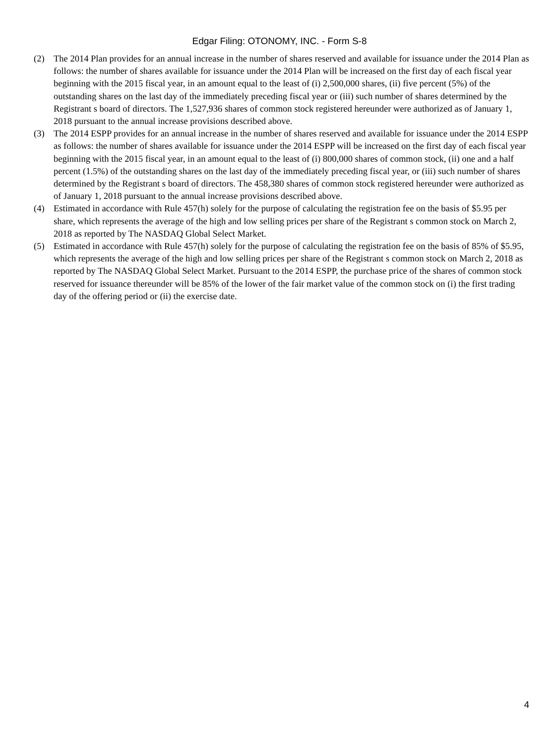Edgar Filing: OTONOMY, INC. - Form S-8
(2) The 2014 Plan provides for an annual increase in the number of shares reserved and available for issuance under the 2014 Plan as follows: the number of shares available for issuance under the 2014 Plan will be increased on the first day of each fiscal year beginning with the 2015 fiscal year, in an amount equal to the least of (i) 2,500,000 shares, (ii) five percent (5%) of the outstanding shares on the last day of the immediately preceding fiscal year or (iii) such number of shares determined by the Registrant s board of directors. The 1,527,936 shares of common stock registered hereunder were authorized as of January 1, 2018 pursuant to the annual increase provisions described above.
(3) The 2014 ESPP provides for an annual increase in the number of shares reserved and available for issuance under the 2014 ESPP as follows: the number of shares available for issuance under the 2014 ESPP will be increased on the first day of each fiscal year beginning with the 2015 fiscal year, in an amount equal to the least of (i) 800,000 shares of common stock, (ii) one and a half percent (1.5%) of the outstanding shares on the last day of the immediately preceding fiscal year, or (iii) such number of shares determined by the Registrant s board of directors. The 458,380 shares of common stock registered hereunder were authorized as of January 1, 2018 pursuant to the annual increase provisions described above.
(4) Estimated in accordance with Rule 457(h) solely for the purpose of calculating the registration fee on the basis of $5.95 per share, which represents the average of the high and low selling prices per share of the Registrant s common stock on March 2, 2018 as reported by The NASDAQ Global Select Market.
(5) Estimated in accordance with Rule 457(h) solely for the purpose of calculating the registration fee on the basis of 85% of $5.95, which represents the average of the high and low selling prices per share of the Registrant s common stock on March 2, 2018 as reported by The NASDAQ Global Select Market. Pursuant to the 2014 ESPP, the purchase price of the shares of common stock reserved for issuance thereunder will be 85% of the lower of the fair market value of the common stock on (i) the first trading day of the offering period or (ii) the exercise date.
4